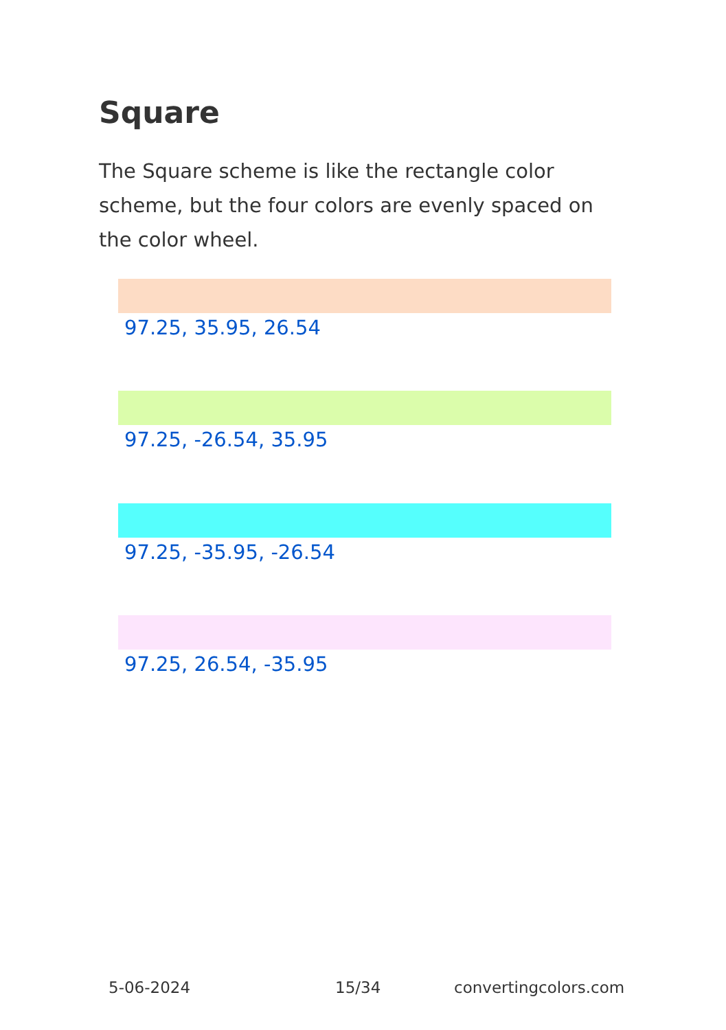Square
The Square scheme is like the rectangle color scheme, but the four colors are evenly spaced on the color wheel.
97.25, 35.95, 26.54
97.25, -26.54, 35.95
97.25, -35.95, -26.54
97.25, 26.54, -35.95
5-06-2024 15/34 convertingcolors.com